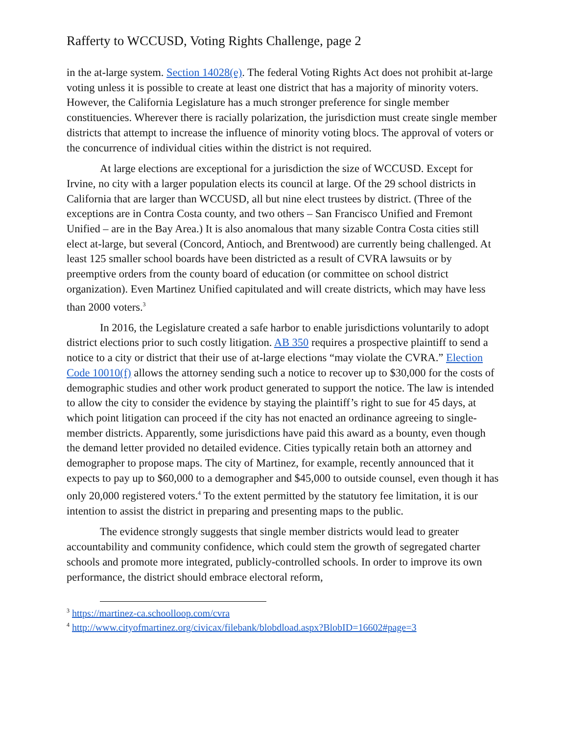Rafferty to WCCUSD, Voting Rights Challenge, page 2
in the at-large system. Section 14028(e). The federal Voting Rights Act does not prohibit at-large voting unless it is possible to create at least one district that has a majority of minority voters. However, the California Legislature has a much stronger preference for single member constituencies. Wherever there is racially polarization, the jurisdiction must create single member districts that attempt to increase the influence of minority voting blocs. The approval of voters or the concurrence of individual cities within the district is not required.
At large elections are exceptional for a jurisdiction the size of WCCUSD. Except for Irvine, no city with a larger population elects its council at large. Of the 29 school districts in California that are larger than WCCUSD, all but nine elect trustees by district. (Three of the exceptions are in Contra Costa county, and two others – San Francisco Unified and Fremont Unified – are in the Bay Area.) It is also anomalous that many sizable Contra Costa cities still elect at-large, but several (Concord, Antioch, and Brentwood) are currently being challenged. At least 125 smaller school boards have been districted as a result of CVRA lawsuits or by preemptive orders from the county board of education (or committee on school district organization). Even Martinez Unified capitulated and will create districts, which may have less than 2000 voters.<sup>3</sup>
In 2016, the Legislature created a safe harbor to enable jurisdictions voluntarily to adopt district elections prior to such costly litigation. AB 350 requires a prospective plaintiff to send a notice to a city or district that their use of at-large elections “may violate the CVRA.” Election Code 10010(f) allows the attorney sending such a notice to recover up to $30,000 for the costs of demographic studies and other work product generated to support the notice. The law is intended to allow the city to consider the evidence by staying the plaintiff’s right to sue for 45 days, at which point litigation can proceed if the city has not enacted an ordinance agreeing to single-member districts. Apparently, some jurisdictions have paid this award as a bounty, even though the demand letter provided no detailed evidence. Cities typically retain both an attorney and demographer to propose maps. The city of Martinez, for example, recently announced that it expects to pay up to $60,000 to a demographer and $45,000 to outside counsel, even though it has only 20,000 registered voters.<sup>4</sup> To the extent permitted by the statutory fee limitation, it is our intention to assist the district in preparing and presenting maps to the public.
The evidence strongly suggests that single member districts would lead to greater accountability and community confidence, which could stem the growth of segregated charter schools and promote more integrated, publicly-controlled schools. In order to improve its own performance, the district should embrace electoral reform,
<sup>3</sup> https://martinez-ca.schoolloop.com/cvra
<sup>4</sup> http://www.cityofmartinez.org/civicax/filebank/blobdload.aspx?BlobID=16602#page=3